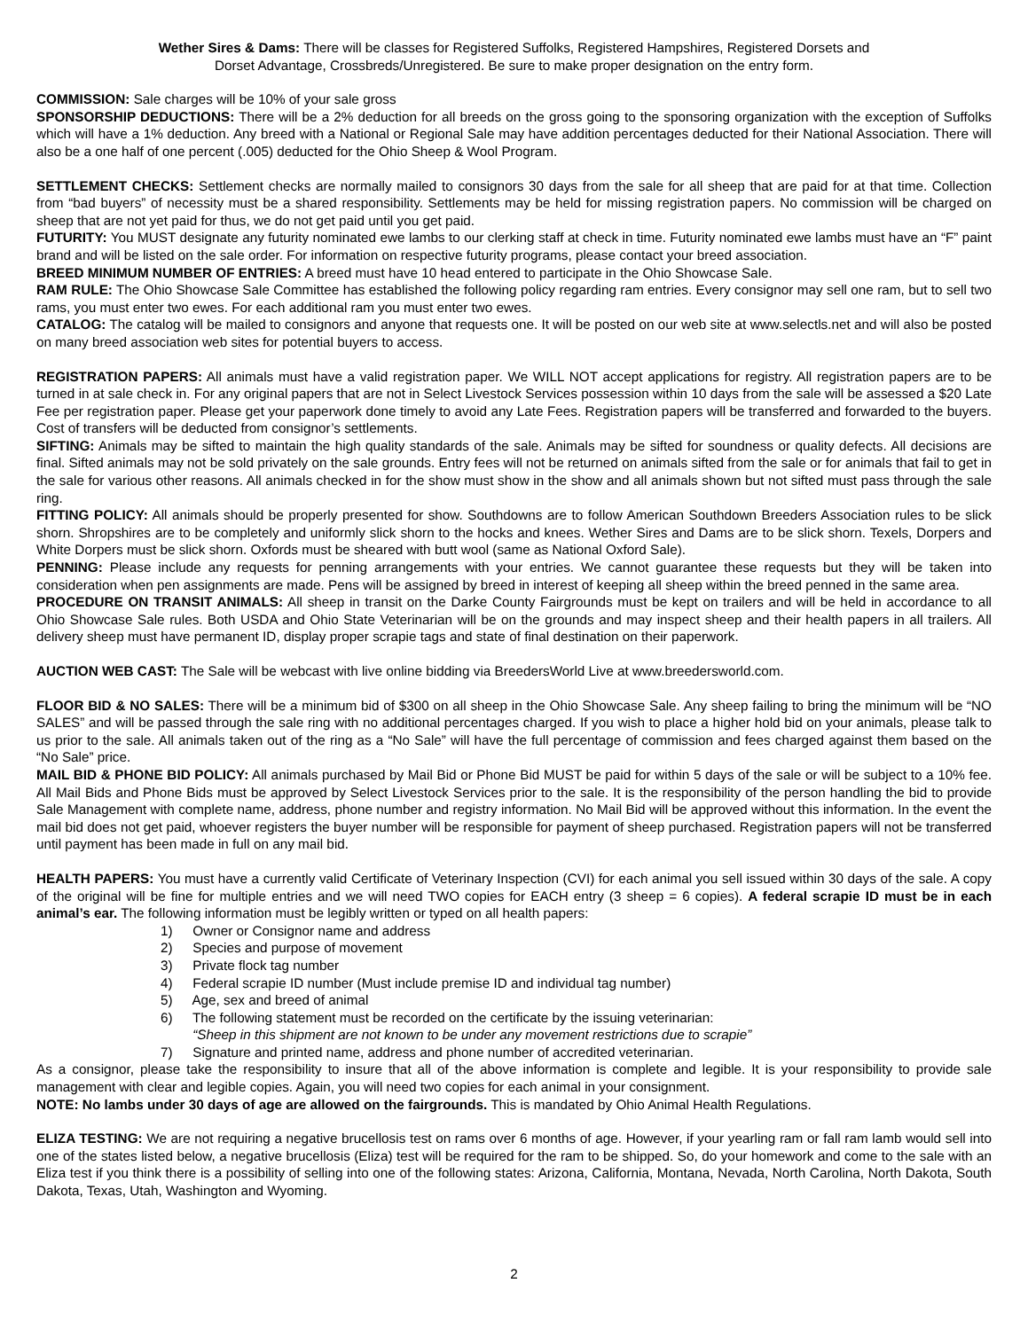Wether Sires & Dams: There will be classes for Registered Suffolks, Registered Hampshires, Registered Dorsets and
Dorset Advantage, Crossbreds/Unregistered. Be sure to make proper designation on the entry form.
COMMISSION: Sale charges will be 10% of your sale gross
SPONSORSHIP DEDUCTIONS: There will be a 2% deduction for all breeds on the gross going to the sponsoring organization with the exception of Suffolks which will have a 1% deduction. Any breed with a National or Regional Sale may have addition percentages deducted for their National Association. There will also be a one half of one percent (.005) deducted for the Ohio Sheep & Wool Program.
SETTLEMENT CHECKS: Settlement checks are normally mailed to consignors 30 days from the sale for all sheep that are paid for at that time. Collection from “bad buyers” of necessity must be a shared responsibility. Settlements may be held for missing registration papers. No commission will be charged on sheep that are not yet paid for thus, we do not get paid until you get paid.
FUTURITY: You MUST designate any futurity nominated ewe lambs to our clerking staff at check in time. Futurity nominated ewe lambs must have an “F” paint brand and will be listed on the sale order. For information on respective futurity programs, please contact your breed association.
BREED MINIMUM NUMBER OF ENTRIES: A breed must have 10 head entered to participate in the Ohio Showcase Sale.
RAM RULE: The Ohio Showcase Sale Committee has established the following policy regarding ram entries. Every consignor may sell one ram, but to sell two rams, you must enter two ewes. For each additional ram you must enter two ewes.
CATALOG: The catalog will be mailed to consignors and anyone that requests one. It will be posted on our web site at www.selectls.net and will also be posted on many breed association web sites for potential buyers to access.
REGISTRATION PAPERS: All animals must have a valid registration paper. We WILL NOT accept applications for registry. All registration papers are to be turned in at sale check in. For any original papers that are not in Select Livestock Services possession within 10 days from the sale will be assessed a $20 Late Fee per registration paper. Please get your paperwork done timely to avoid any Late Fees. Registration papers will be transferred and forwarded to the buyers. Cost of transfers will be deducted from consignor’s settlements.
SIFTING: Animals may be sifted to maintain the high quality standards of the sale. Animals may be sifted for soundness or quality defects. All decisions are final. Sifted animals may not be sold privately on the sale grounds. Entry fees will not be returned on animals sifted from the sale or for animals that fail to get in the sale for various other reasons. All animals checked in for the show must show in the show and all animals shown but not sifted must pass through the sale ring.
FITTING POLICY: All animals should be properly presented for show. Southdowns are to follow American Southdown Breeders Association rules to be slick shorn. Shropshires are to be completely and uniformly slick shorn to the hocks and knees. Wether Sires and Dams are to be slick shorn. Texels, Dorpers and White Dorpers must be slick shorn. Oxfords must be sheared with butt wool (same as National Oxford Sale).
PENNING: Please include any requests for penning arrangements with your entries. We cannot guarantee these requests but they will be taken into consideration when pen assignments are made. Pens will be assigned by breed in interest of keeping all sheep within the breed penned in the same area.
PROCEDURE ON TRANSIT ANIMALS: All sheep in transit on the Darke County Fairgrounds must be kept on trailers and will be held in accordance to all Ohio Showcase Sale rules. Both USDA and Ohio State Veterinarian will be on the grounds and may inspect sheep and their health papers in all trailers. All delivery sheep must have permanent ID, display proper scrapie tags and state of final destination on their paperwork.
AUCTION WEB CAST: The Sale will be webcast with live online bidding via BreedersWorld Live at www.breedersworld.com.
FLOOR BID & NO SALES: There will be a minimum bid of $300 on all sheep in the Ohio Showcase Sale. Any sheep failing to bring the minimum will be “NO SALES” and will be passed through the sale ring with no additional percentages charged. If you wish to place a higher hold bid on your animals, please talk to us prior to the sale. All animals taken out of the ring as a “No Sale” will have the full percentage of commission and fees charged against them based on the “No Sale” price.
MAIL BID & PHONE BID POLICY: All animals purchased by Mail Bid or Phone Bid MUST be paid for within 5 days of the sale or will be subject to a 10% fee. All Mail Bids and Phone Bids must be approved by Select Livestock Services prior to the sale. It is the responsibility of the person handling the bid to provide Sale Management with complete name, address, phone number and registry information. No Mail Bid will be approved without this information. In the event the mail bid does not get paid, whoever registers the buyer number will be responsible for payment of sheep purchased. Registration papers will not be transferred until payment has been made in full on any mail bid.
HEALTH PAPERS: You must have a currently valid Certificate of Veterinary Inspection (CVI) for each animal you sell issued within 30 days of the sale. A copy of the original will be fine for multiple entries and we will need TWO copies for EACH entry (3 sheep = 6 copies). A federal scrapie ID must be in each animal’s ear. The following information must be legibly written or typed on all health papers:
1) Owner or Consignor name and address
2) Species and purpose of movement
3) Private flock tag number
4) Federal scrapie ID number (Must include premise ID and individual tag number)
5) Age, sex and breed of animal
6) The following statement must be recorded on the certificate by the issuing veterinarian:
“Sheep in this shipment are not known to be under any movement restrictions due to scrapie”
7) Signature and printed name, address and phone number of accredited veterinarian.
As a consignor, please take the responsibility to insure that all of the above information is complete and legible. It is your responsibility to provide sale management with clear and legible copies. Again, you will need two copies for each animal in your consignment.
NOTE: No lambs under 30 days of age are allowed on the fairgrounds. This is mandated by Ohio Animal Health Regulations.
ELIZA TESTING: We are not requiring a negative brucellosis test on rams over 6 months of age. However, if your yearling ram or fall ram lamb would sell into one of the states listed below, a negative brucellosis (Eliza) test will be required for the ram to be shipped. So, do your homework and come to the sale with an Eliza test if you think there is a possibility of selling into one of the following states: Arizona, California, Montana, Nevada, North Carolina, North Dakota, South Dakota, Texas, Utah, Washington and Wyoming.
2